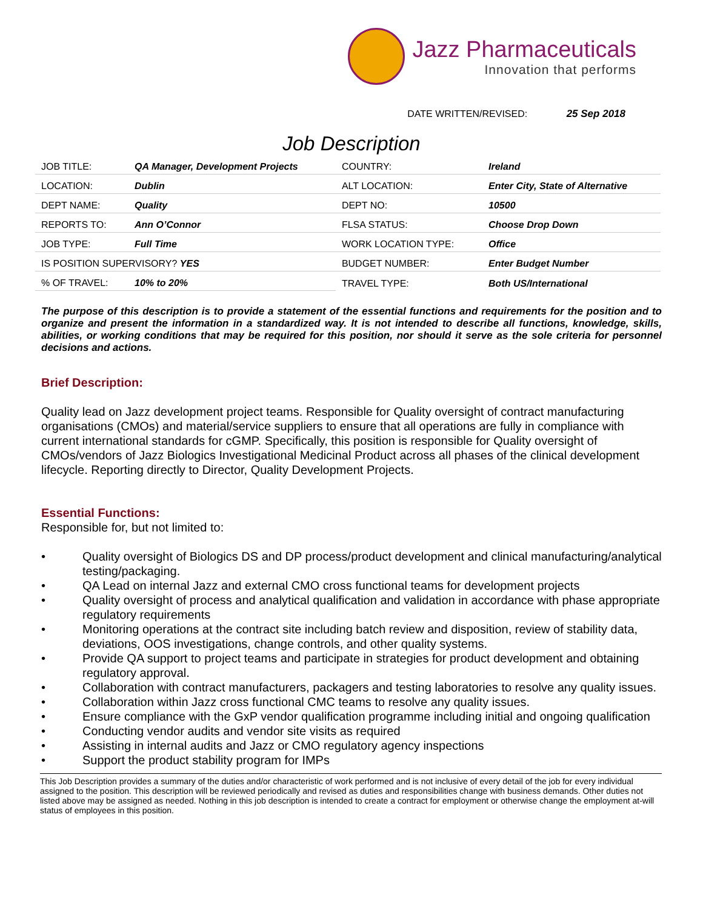Jazz Pharmaceuticals
Innovation that performs
DATE WRITTEN/REVISED: 25 Sep 2018
Job Description
| JOB TITLE: | QA Manager, Development Projects | COUNTRY: | Ireland |
| LOCATION: | Dublin | ALT LOCATION: | Enter City, State of Alternative |
| DEPT NAME: | Quality | DEPT NO: | 10500 |
| REPORTS TO: | Ann O’Connor | FLSA STATUS: | Choose Drop Down |
| JOB TYPE: | Full Time | WORK LOCATION TYPE: | Office |
| IS POSITION SUPERVISORY? YES | | BUDGET NUMBER: | Enter Budget Number |
| % OF TRAVEL: | 10% to 20% | TRAVEL TYPE: | Both US/International |
The purpose of this description is to provide a statement of the essential functions and requirements for the position and to organize and present the information in a standardized way. It is not intended to describe all functions, knowledge, skills, abilities, or working conditions that may be required for this position, nor should it serve as the sole criteria for personnel decisions and actions.
Brief Description:
Quality lead on Jazz development project teams. Responsible for Quality oversight of contract manufacturing organisations (CMOs) and material/service suppliers to ensure that all operations are fully in compliance with current international standards for cGMP. Specifically, this position is responsible for Quality oversight of CMOs/vendors of Jazz Biologics Investigational Medicinal Product across all phases of the clinical development lifecycle. Reporting directly to Director, Quality Development Projects.
Essential Functions:
Responsible for, but not limited to:
• Quality oversight of Biologics DS and DP process/product development and clinical manufacturing/analytical testing/packaging.
• QA Lead on internal Jazz and external CMO cross functional teams for development projects
• Quality oversight of process and analytical qualification and validation in accordance with phase appropriate regulatory requirements
• Monitoring operations at the contract site including batch review and disposition, review of stability data, deviations, OOS investigations, change controls, and other quality systems.
• Provide QA support to project teams and participate in strategies for product development and obtaining regulatory approval.
• Collaboration with contract manufacturers, packagers and testing laboratories to resolve any quality issues.
• Collaboration within Jazz cross functional CMC teams to resolve any quality issues.
• Ensure compliance with the GxP vendor qualification programme including initial and ongoing qualification
• Conducting vendor audits and vendor site visits as required
• Assisting in internal audits and Jazz or CMO regulatory agency inspections
• Support the product stability program for IMPs
This Job Description provides a summary of the duties and/or characteristic of work performed and is not inclusive of every detail of the job for every individual assigned to the position. This description will be reviewed periodically and revised as duties and responsibilities change with business demands. Other duties not listed above may be assigned as needed. Nothing in this job description is intended to create a contract for employment or otherwise change the employment at-will status of employees in this position.